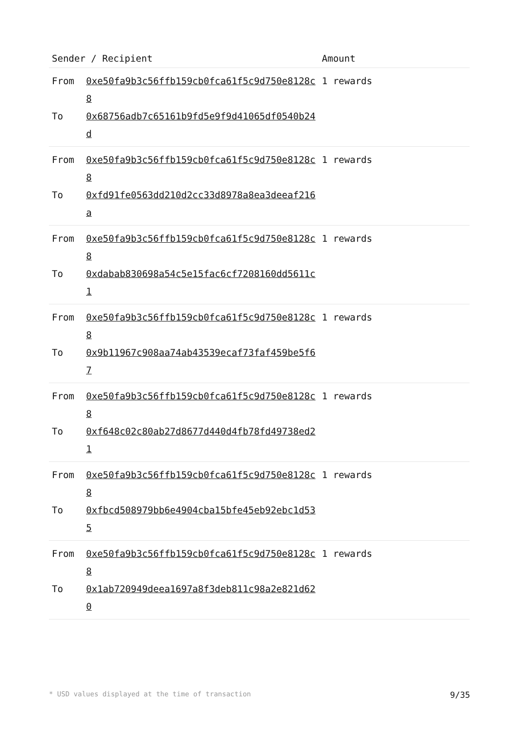| Sender / Recipient | Amount |
| --- | --- |
| From 0xe50fa9b3c56ffb159cb0fca61f5c9d750e8128c8 To 0x68756adb7c65161b9fd5e9f9d41065df0540b24d | 1 rewards |
| From 0xe50fa9b3c56ffb159cb0fca61f5c9d750e8128c8 To 0xfd91fe0563dd210d2cc33d8978a8ea3deeaf216a | 1 rewards |
| From 0xe50fa9b3c56ffb159cb0fca61f5c9d750e8128c8 To 0xdabab830698a54c5e15fac6cf7208160dd5611c1 | 1 rewards |
| From 0xe50fa9b3c56ffb159cb0fca61f5c9d750e8128c8 To 0x9b11967c908aa74ab43539ecaf73faf459be5f67 | 1 rewards |
| From 0xe50fa9b3c56ffb159cb0fca61f5c9d750e8128c8 To 0xf648c02c80ab27d8677d440d4fb78fd49738ed21 | 1 rewards |
| From 0xe50fa9b3c56ffb159cb0fca61f5c9d750e8128c8 To 0xfbcd508979bb6e4904cba15bfe45eb92ebc1d535 | 1 rewards |
| From 0xe50fa9b3c56ffb159cb0fca61f5c9d750e8128c8 To 0x1ab720949deea1697a8f3deb811c98a2e821d620 | 1 rewards |
* USD values displayed at the time of transaction 9/35